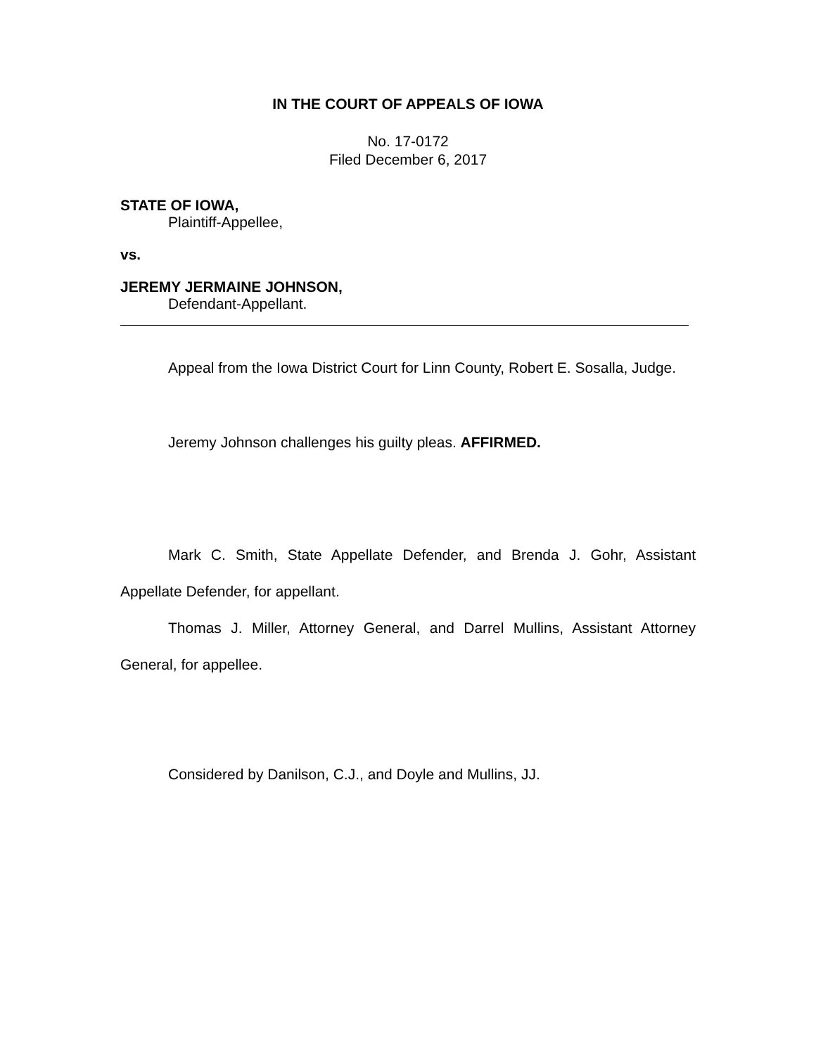IN THE COURT OF APPEALS OF IOWA
No. 17-0172
Filed December 6, 2017
STATE OF IOWA,
Plaintiff-Appellee,
vs.
JEREMY JERMAINE JOHNSON,
Defendant-Appellant.
Appeal from the Iowa District Court for Linn County, Robert E. Sosalla, Judge.
Jeremy Johnson challenges his guilty pleas. AFFIRMED.
Mark C. Smith, State Appellate Defender, and Brenda J. Gohr, Assistant Appellate Defender, for appellant.
Thomas J. Miller, Attorney General, and Darrel Mullins, Assistant Attorney General, for appellee.
Considered by Danilson, C.J., and Doyle and Mullins, JJ.